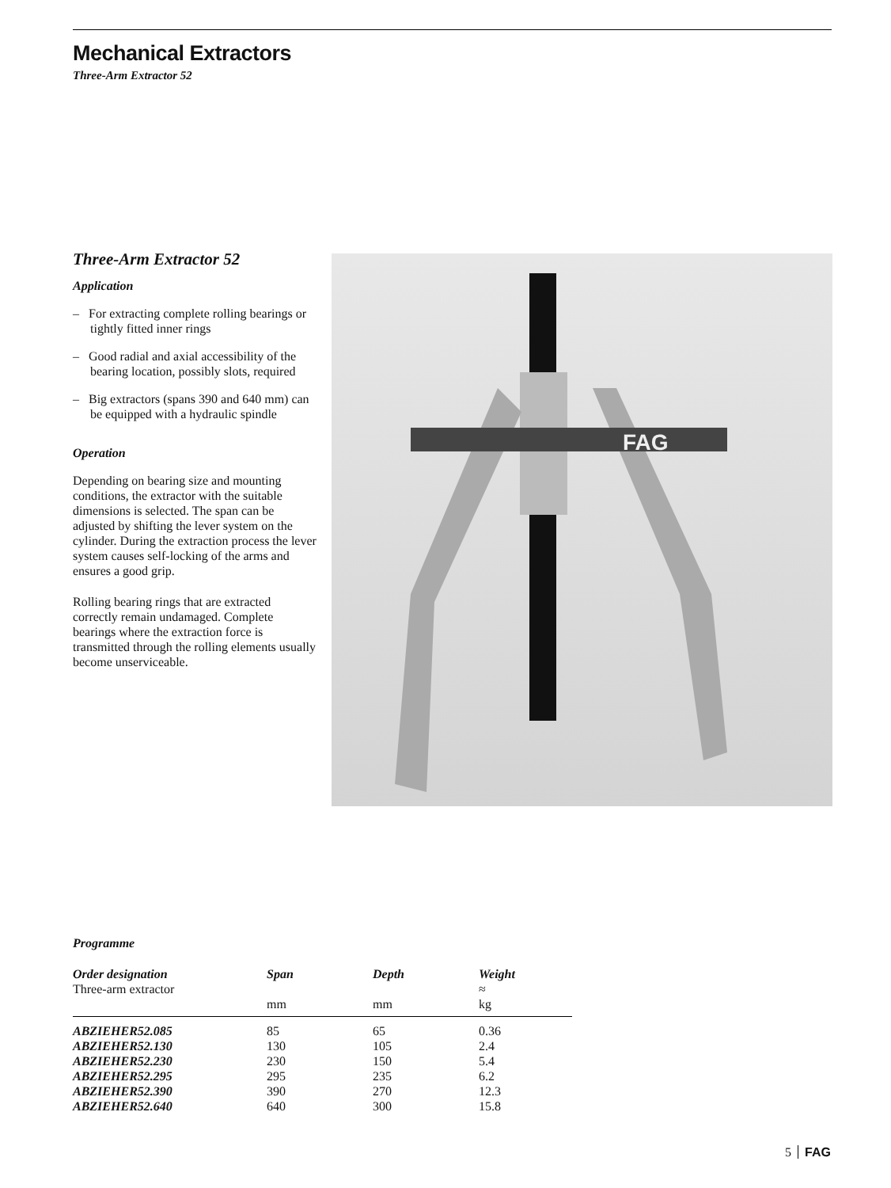Mechanical Extractors
Three-Arm Extractor 52
Three-Arm Extractor 52
Application
– For extracting complete rolling bearings or tightly fitted inner rings
– Good radial and axial accessibility of the bearing location, possibly slots, required
– Big extractors (spans 390 and 640 mm) can be equipped with a hydraulic spindle
Operation
Depending on bearing size and mounting conditions, the extractor with the suitable dimensions is selected. The span can be adjusted by shifting the lever system on the cylinder. During the extraction process the lever system causes self-locking of the arms and ensures a good grip.
Rolling bearing rings that are extracted correctly remain undamaged. Complete bearings where the extraction force is transmitted through the rolling elements usually become unserviceable.
FAG
Programme
| Order designation | Span | Depth | Weight |
| --- | --- | --- | --- |
| Three-arm extractor | | | ≈ |
| | mm | mm | kg |
| ABZIEHER52.085 | 85 | 65 | 0.36 |
| ABZIEHER52.130 | 130 | 105 | 2.4 |
| ABZIEHER52.230 | 230 | 150 | 5.4 |
| ABZIEHER52.295 | 295 | 235 | 6.2 |
| ABZIEHER52.390 | 390 | 270 | 12.3 |
| ABZIEHER52.640 | 640 | 300 | 15.8 |
5 FAG